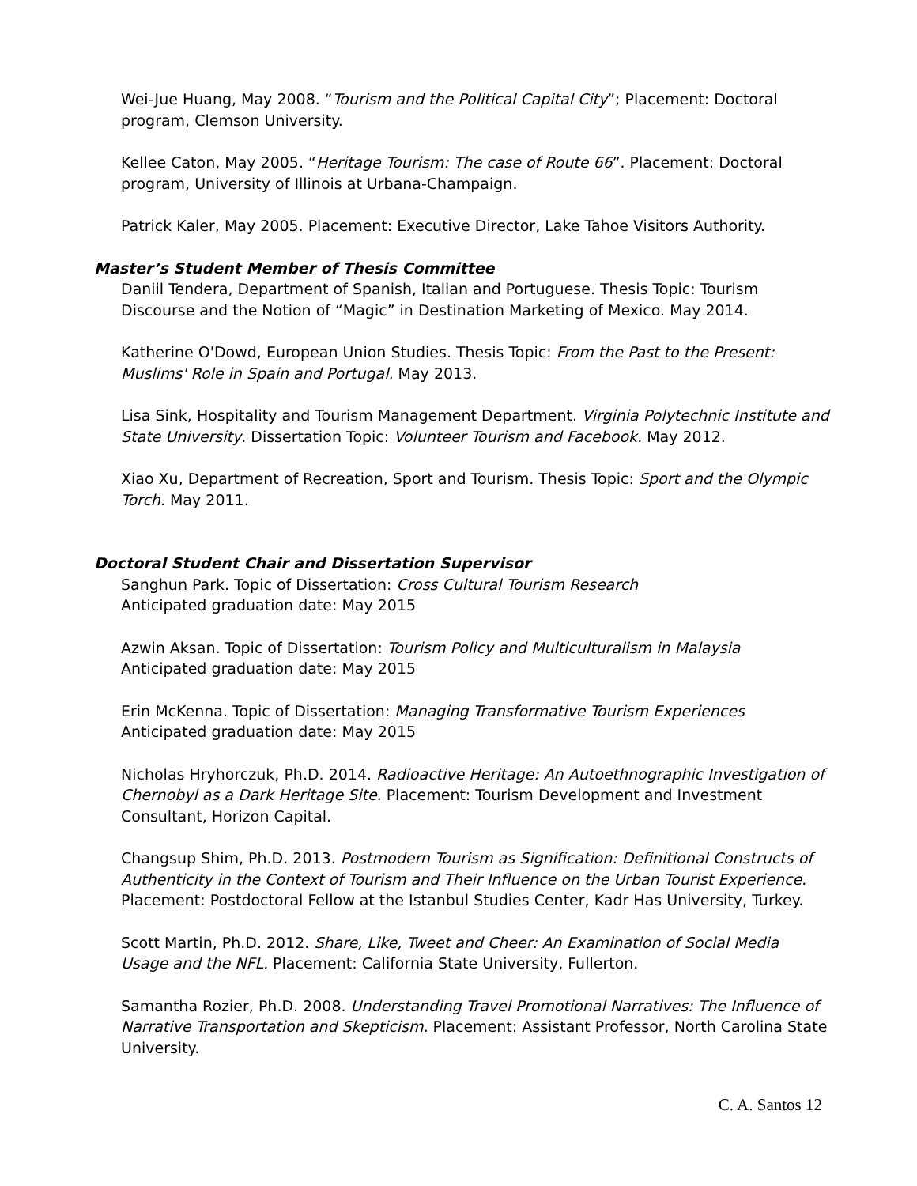Wei-Jue Huang, May 2008. “Tourism and the Political Capital City”; Placement: Doctoral program, Clemson University.
Kellee Caton, May 2005. “Heritage Tourism: The case of Route 66”. Placement: Doctoral program, University of Illinois at Urbana-Champaign.
Patrick Kaler, May 2005. Placement: Executive Director, Lake Tahoe Visitors Authority.
Master’s Student Member of Thesis Committee
Daniil Tendera, Department of Spanish, Italian and Portuguese. Thesis Topic: Tourism Discourse and the Notion of “Magic” in Destination Marketing of Mexico. May 2014.
Katherine O'Dowd, European Union Studies. Thesis Topic: From the Past to the Present: Muslims' Role in Spain and Portugal. May 2013.
Lisa Sink, Hospitality and Tourism Management Department. Virginia Polytechnic Institute and State University. Dissertation Topic: Volunteer Tourism and Facebook. May 2012.
Xiao Xu, Department of Recreation, Sport and Tourism. Thesis Topic: Sport and the Olympic Torch. May 2011.
Doctoral Student Chair and Dissertation Supervisor
Sanghun Park. Topic of Dissertation: Cross Cultural Tourism Research
Anticipated graduation date: May 2015
Azwin Aksan. Topic of Dissertation: Tourism Policy and Multiculturalism in Malaysia
Anticipated graduation date: May 2015
Erin McKenna. Topic of Dissertation: Managing Transformative Tourism Experiences
Anticipated graduation date: May 2015
Nicholas Hryhorczuk, Ph.D. 2014. Radioactive Heritage: An Autoethnographic Investigation of Chernobyl as a Dark Heritage Site. Placement: Tourism Development and Investment Consultant, Horizon Capital.
Changsup Shim, Ph.D. 2013. Postmodern Tourism as Signification: Definitional Constructs of Authenticity in the Context of Tourism and Their Influence on the Urban Tourist Experience. Placement: Postdoctoral Fellow at the Istanbul Studies Center, Kadr Has University, Turkey.
Scott Martin, Ph.D. 2012. Share, Like, Tweet and Cheer: An Examination of Social Media Usage and the NFL. Placement: California State University, Fullerton.
Samantha Rozier, Ph.D. 2008. Understanding Travel Promotional Narratives: The Influence of Narrative Transportation and Skepticism. Placement: Assistant Professor, North Carolina State University.
C. A. Santos 12